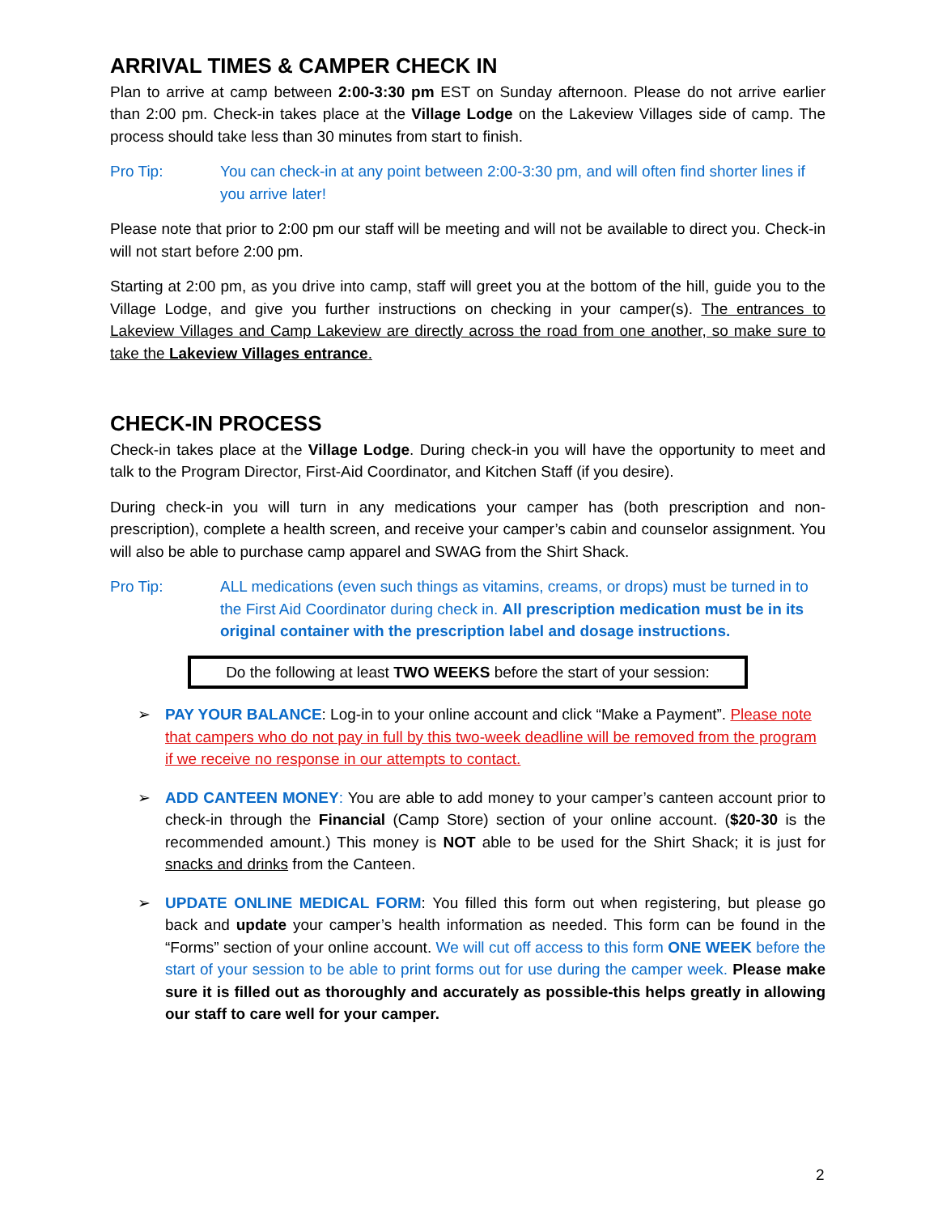ARRIVAL TIMES & CAMPER CHECK IN
Plan to arrive at camp between 2:00-3:30 pm EST on Sunday afternoon. Please do not arrive earlier than 2:00 pm. Check-in takes place at the Village Lodge on the Lakeview Villages side of camp. The process should take less than 30 minutes from start to finish.
Pro Tip: You can check-in at any point between 2:00-3:30 pm, and will often find shorter lines if you arrive later!
Please note that prior to 2:00 pm our staff will be meeting and will not be available to direct you. Check-in will not start before 2:00 pm.
Starting at 2:00 pm, as you drive into camp, staff will greet you at the bottom of the hill, guide you to the Village Lodge, and give you further instructions on checking in your camper(s). The entrances to Lakeview Villages and Camp Lakeview are directly across the road from one another, so make sure to take the Lakeview Villages entrance.
CHECK-IN PROCESS
Check-in takes place at the Village Lodge. During check-in you will have the opportunity to meet and talk to the Program Director, First-Aid Coordinator, and Kitchen Staff (if you desire).
During check-in you will turn in any medications your camper has (both prescription and non-prescription), complete a health screen, and receive your camper’s cabin and counselor assignment. You will also be able to purchase camp apparel and SWAG from the Shirt Shack.
Pro Tip: ALL medications (even such things as vitamins, creams, or drops) must be turned in to the First Aid Coordinator during check in. All prescription medication must be in its original container with the prescription label and dosage instructions.
Do the following at least TWO WEEKS before the start of your session:
➢ PAY YOUR BALANCE: Log-in to your online account and click “Make a Payment”. Please note that campers who do not pay in full by this two-week deadline will be removed from the program if we receive no response in our attempts to contact.
➢ ADD CANTEEN MONEY: You are able to add money to your camper’s canteen account prior to check-in through the Financial (Camp Store) section of your online account. ($20-30 is the recommended amount.) This money is NOT able to be used for the Shirt Shack; it is just for snacks and drinks from the Canteen.
➢ UPDATE ONLINE MEDICAL FORM: You filled this form out when registering, but please go back and update your camper’s health information as needed. This form can be found in the “Forms” section of your online account. We will cut off access to this form ONE WEEK before the start of your session to be able to print forms out for use during the camper week. Please make sure it is filled out as thoroughly and accurately as possible-this helps greatly in allowing our staff to care well for your camper.
2